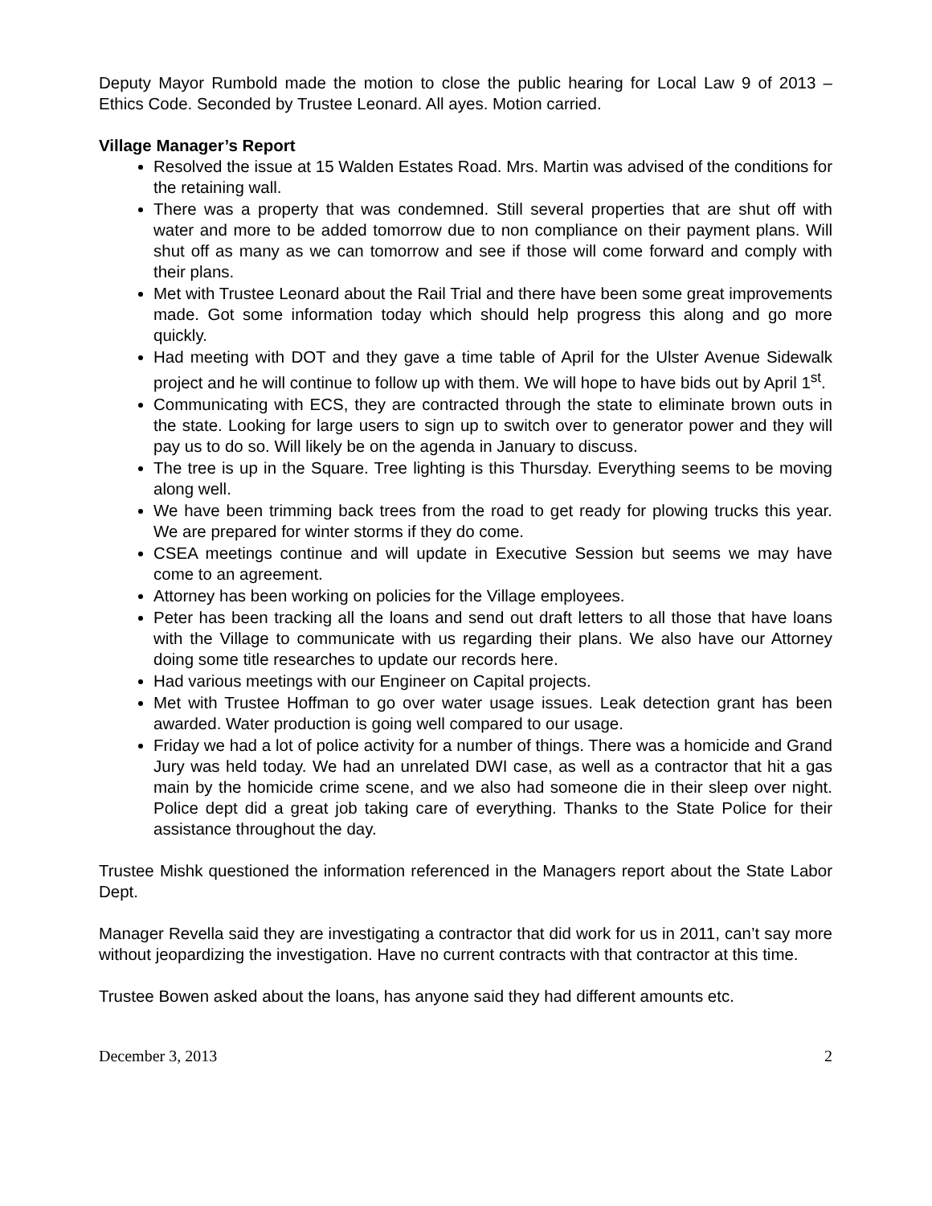Deputy Mayor Rumbold made the motion to close the public hearing for Local Law 9 of 2013 – Ethics Code. Seconded by Trustee Leonard. All ayes. Motion carried.
Village Manager’s Report
Resolved the issue at 15 Walden Estates Road. Mrs. Martin was advised of the conditions for the retaining wall.
There was a property that was condemned. Still several properties that are shut off with water and more to be added tomorrow due to non compliance on their payment plans. Will shut off as many as we can tomorrow and see if those will come forward and comply with their plans.
Met with Trustee Leonard about the Rail Trial and there have been some great improvements made. Got some information today which should help progress this along and go more quickly.
Had meeting with DOT and they gave a time table of April for the Ulster Avenue Sidewalk project and he will continue to follow up with them. We will hope to have bids out by April 1<sup>st</sup>.
Communicating with ECS, they are contracted through the state to eliminate brown outs in the state. Looking for large users to sign up to switch over to generator power and they will pay us to do so. Will likely be on the agenda in January to discuss.
The tree is up in the Square. Tree lighting is this Thursday. Everything seems to be moving along well.
We have been trimming back trees from the road to get ready for plowing trucks this year. We are prepared for winter storms if they do come.
CSEA meetings continue and will update in Executive Session but seems we may have come to an agreement.
Attorney has been working on policies for the Village employees.
Peter has been tracking all the loans and send out draft letters to all those that have loans with the Village to communicate with us regarding their plans. We also have our Attorney doing some title researches to update our records here.
Had various meetings with our Engineer on Capital projects.
Met with Trustee Hoffman to go over water usage issues. Leak detection grant has been awarded. Water production is going well compared to our usage.
Friday we had a lot of police activity for a number of things. There was a homicide and Grand Jury was held today. We had an unrelated DWI case, as well as a contractor that hit a gas main by the homicide crime scene, and we also had someone die in their sleep over night. Police dept did a great job taking care of everything. Thanks to the State Police for their assistance throughout the day.
Trustee Mishk questioned the information referenced in the Managers report about the State Labor Dept.
Manager Revella said they are investigating a contractor that did work for us in 2011, can’t say more without jeopardizing the investigation. Have no current contracts with that contractor at this time.
Trustee Bowen asked about the loans, has anyone said they had different amounts etc.
December 3, 2013 2